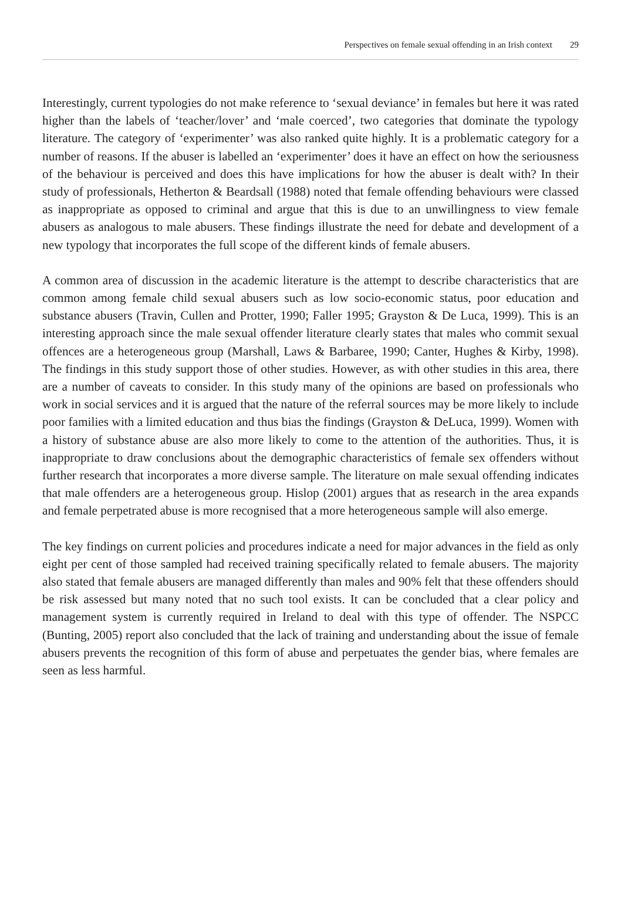Perspectives on female sexual offending in an Irish context 29
Interestingly, current typologies do not make reference to ‘sexual deviance’ in females but here it was rated higher than the labels of ‘teacher/lover’ and ‘male coerced’, two categories that dominate the typology literature. The category of ‘experimenter’ was also ranked quite highly. It is a problematic category for a number of reasons. If the abuser is labelled an ‘experimenter’ does it have an effect on how the seriousness of the behaviour is perceived and does this have implications for how the abuser is dealt with? In their study of professionals, Hetherton & Beardsall (1988) noted that female offending behaviours were classed as inappropriate as opposed to criminal and argue that this is due to an unwillingness to view female abusers as analogous to male abusers. These findings illustrate the need for debate and development of a new typology that incorporates the full scope of the different kinds of female abusers.
A common area of discussion in the academic literature is the attempt to describe characteristics that are common among female child sexual abusers such as low socio-economic status, poor education and substance abusers (Travin, Cullen and Protter, 1990; Faller 1995; Grayston & De Luca, 1999). This is an interesting approach since the male sexual offender literature clearly states that males who commit sexual offences are a heterogeneous group (Marshall, Laws & Barbaree, 1990; Canter, Hughes & Kirby, 1998). The findings in this study support those of other studies. However, as with other studies in this area, there are a number of caveats to consider. In this study many of the opinions are based on professionals who work in social services and it is argued that the nature of the referral sources may be more likely to include poor families with a limited education and thus bias the findings (Grayston & DeLuca, 1999). Women with a history of substance abuse are also more likely to come to the attention of the authorities. Thus, it is inappropriate to draw conclusions about the demographic characteristics of female sex offenders without further research that incorporates a more diverse sample. The literature on male sexual offending indicates that male offenders are a heterogeneous group. Hislop (2001) argues that as research in the area expands and female perpetrated abuse is more recognised that a more heterogeneous sample will also emerge.
The key findings on current policies and procedures indicate a need for major advances in the field as only eight per cent of those sampled had received training specifically related to female abusers. The majority also stated that female abusers are managed differently than males and 90% felt that these offenders should be risk assessed but many noted that no such tool exists. It can be concluded that a clear policy and management system is currently required in Ireland to deal with this type of offender. The NSPCC (Bunting, 2005) report also concluded that the lack of training and understanding about the issue of female abusers prevents the recognition of this form of abuse and perpetuates the gender bias, where females are seen as less harmful.